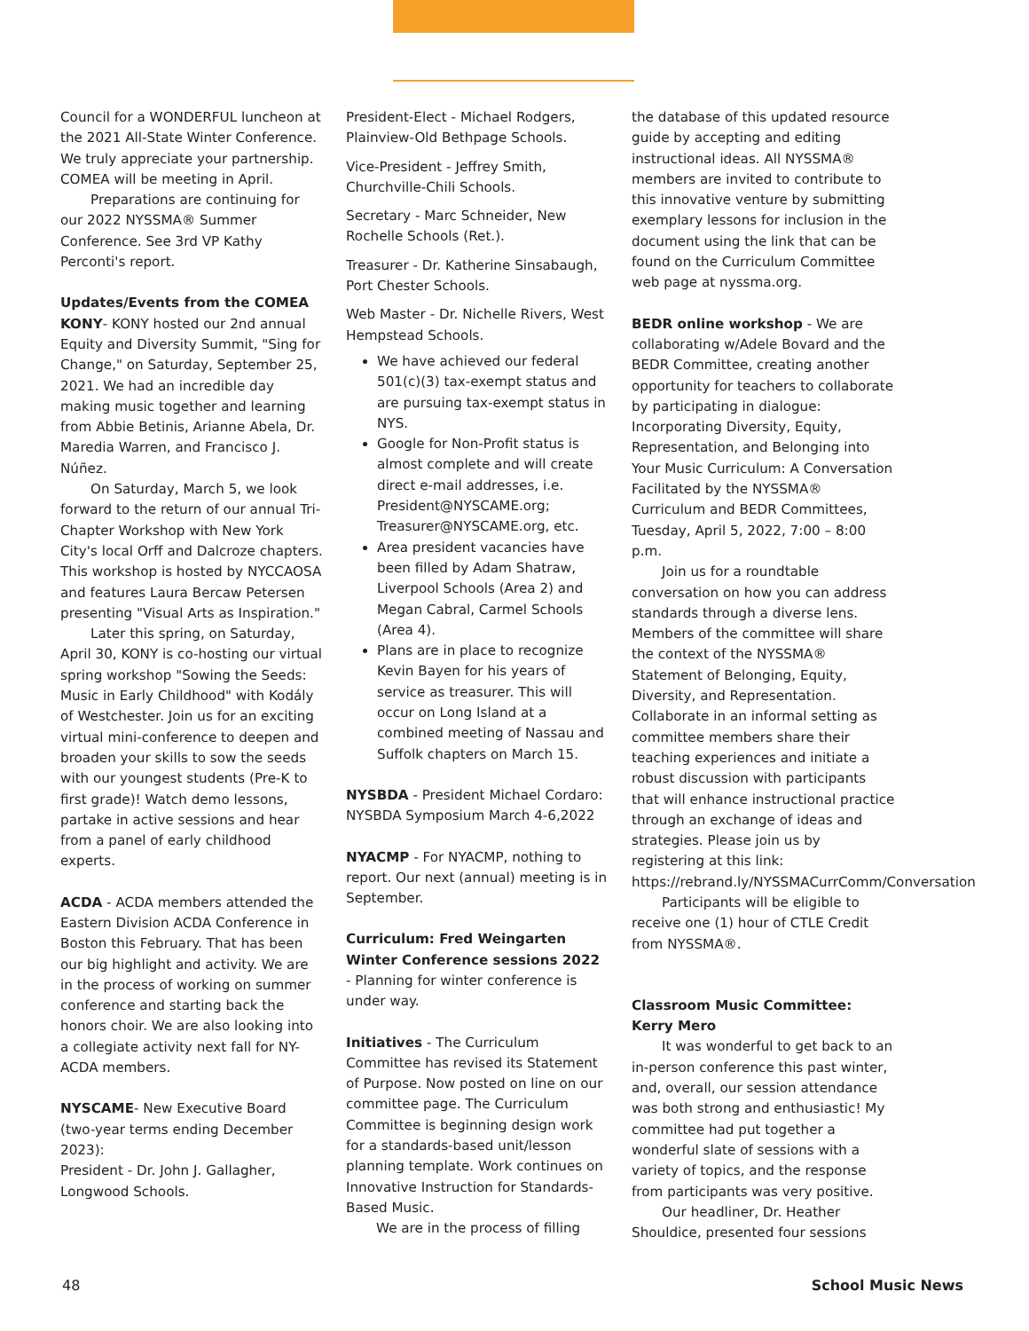Council for a WONDERFUL luncheon at the 2021 All-State Winter Conference. We truly appreciate your partnership. COMEA will be meeting in April.
Preparations are continuing for our 2022 NYSSMA® Summer Conference. See 3rd VP Kathy Perconti's report.
Updates/Events from the COMEA
KONY- KONY hosted our 2nd annual Equity and Diversity Summit, "Sing for Change," on Saturday, September 25, 2021. We had an incredible day making music together and learning from Abbie Betinis, Arianne Abela, Dr. Maredia Warren, and Francisco J. Núñez.
On Saturday, March 5, we look forward to the return of our annual Tri-Chapter Workshop with New York City's local Orff and Dalcroze chapters. This workshop is hosted by NYCCAOSA and features Laura Bercaw Petersen presenting "Visual Arts as Inspiration."
Later this spring, on Saturday, April 30, KONY is co-hosting our virtual spring workshop "Sowing the Seeds: Music in Early Childhood" with Kodály of Westchester. Join us for an exciting virtual mini-conference to deepen and broaden your skills to sow the seeds with our youngest students (Pre-K to first grade)! Watch demo lessons, partake in active sessions and hear from a panel of early childhood experts.
ACDA - ACDA members attended the Eastern Division ACDA Conference in Boston this February. That has been our big highlight and activity. We are in the process of working on summer conference and starting back the honors choir. We are also looking into a collegiate activity next fall for NY-ACDA members.
NYSCAME- New Executive Board (two-year terms ending December 2023):
President - Dr. John J. Gallagher, Longwood Schools.
President-Elect - Michael Rodgers, Plainview-Old Bethpage Schools.
Vice-President - Jeffrey Smith, Churchville-Chili Schools.
Secretary - Marc Schneider, New Rochelle Schools (Ret.).
Treasurer - Dr. Katherine Sinsabaugh, Port Chester Schools.
Web Master - Dr. Nichelle Rivers, West Hempstead Schools.
We have achieved our federal 501(c)(3) tax-exempt status and are pursuing tax-exempt status in NYS.
Google for Non-Profit status is almost complete and will create direct e-mail addresses, i.e. President@NYSCAME.org; Treasurer@NYSCAME.org, etc.
Area president vacancies have been filled by Adam Shatraw, Liverpool Schools (Area 2) and Megan Cabral, Carmel Schools (Area 4).
Plans are in place to recognize Kevin Bayen for his years of service as treasurer. This will occur on Long Island at a combined meeting of Nassau and Suffolk chapters on March 15.
NYSBDA - President Michael Cordaro: NYSBDA Symposium March 4-6,2022
NYACMP - For NYACMP, nothing to report. Our next (annual) meeting is in September.
Curriculum: Fred Weingarten Winter Conference sessions 2022
- Planning for winter conference is under way.
Initiatives - The Curriculum Committee has revised its Statement of Purpose. Now posted on line on our committee page. The Curriculum Committee is beginning design work for a standards-based unit/lesson planning template. Work continues on Innovative Instruction for Standards-Based Music.
We are in the process of filling
the database of this updated resource guide by accepting and editing instructional ideas. All NYSSMA® members are invited to contribute to this innovative venture by submitting exemplary lessons for inclusion in the document using the link that can be found on the Curriculum Committee web page at nyssma.org.
BEDR online workshop - We are collaborating w/Adele Bovard and the BEDR Committee, creating another opportunity for teachers to collaborate by participating in dialogue: Incorporating Diversity, Equity, Representation, and Belonging into Your Music Curriculum: A Conversation Facilitated by the NYSSMA® Curriculum and BEDR Committees, Tuesday, April 5, 2022, 7:00 – 8:00 p.m.
Join us for a roundtable conversation on how you can address standards through a diverse lens. Members of the committee will share the context of the NYSSMA® Statement of Belonging, Equity, Diversity, and Representation. Collaborate in an informal setting as committee members share their teaching experiences and initiate a robust discussion with participants that will enhance instructional practice through an exchange of ideas and strategies. Please join us by registering at this link: https://rebrand.ly/NYSSMACurrComm/Conversation
Participants will be eligible to receive one (1) hour of CTLE Credit from NYSSMA®.
Classroom Music Committee: Kerry Mero
It was wonderful to get back to an in-person conference this past winter, and, overall, our session attendance was both strong and enthusiastic! My committee had put together a wonderful slate of sessions with a variety of topics, and the response from participants was very positive.
Our headliner, Dr. Heather Shouldice, presented four sessions
48 School Music News